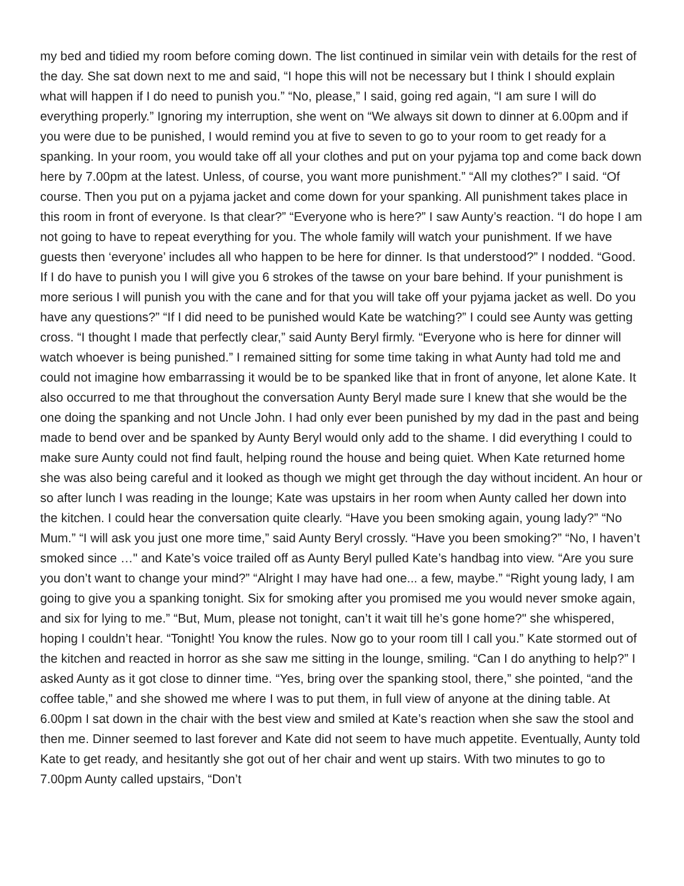my bed and tidied my room before coming down. The list continued in similar vein with details for the rest of the day. She sat down next to me and said, “I hope this will not be necessary but I think I should explain what will happen if I do need to punish you.” “No, please,” I said, going red again, “I am sure I will do everything properly.” Ignoring my interruption, she went on “We always sit down to dinner at 6.00pm and if you were due to be punished, I would remind you at five to seven to go to your room to get ready for a spanking. In your room, you would take off all your clothes and put on your pyjama top and come back down here by 7.00pm at the latest. Unless, of course, you want more punishment.” “All my clothes?” I said. “Of course. Then you put on a pyjama jacket and come down for your spanking. All punishment takes place in this room in front of everyone. Is that clear?” “Everyone who is here?” I saw Aunty’s reaction. “I do hope I am not going to have to repeat everything for you. The whole family will watch your punishment. If we have guests then ‘everyone’ includes all who happen to be here for dinner. Is that understood?” I nodded. “Good. If I do have to punish you I will give you 6 strokes of the tawse on your bare behind. If your punishment is more serious I will punish you with the cane and for that you will take off your pyjama jacket as well. Do you have any questions?” “If I did need to be punished would Kate be watching?” I could see Aunty was getting cross. “I thought I made that perfectly clear,” said Aunty Beryl firmly. “Everyone who is here for dinner will watch whoever is being punished.” I remained sitting for some time taking in what Aunty had told me and could not imagine how embarrassing it would be to be spanked like that in front of anyone, let alone Kate. It also occurred to me that throughout the conversation Aunty Beryl made sure I knew that she would be the one doing the spanking and not Uncle John. I had only ever been punished by my dad in the past and being made to bend over and be spanked by Aunty Beryl would only add to the shame. I did everything I could to make sure Aunty could not find fault, helping round the house and being quiet. When Kate returned home she was also being careful and it looked as though we might get through the day without incident. An hour or so after lunch I was reading in the lounge; Kate was upstairs in her room when Aunty called her down into the kitchen. I could hear the conversation quite clearly. “Have you been smoking again, young lady?” “No Mum.” “I will ask you just one more time,” said Aunty Beryl crossly. “Have you been smoking?” “No, I haven’t smoked since …" and Kate’s voice trailed off as Aunty Beryl pulled Kate’s handbag into view. “Are you sure you don’t want to change your mind?” “Alright I may have had one... a few, maybe.” “Right young lady, I am going to give you a spanking tonight. Six for smoking after you promised me you would never smoke again, and six for lying to me.” “But, Mum, please not tonight, can’t it wait till he’s gone home?" she whispered, hoping I couldn’t hear. “Tonight! You know the rules. Now go to your room till I call you.” Kate stormed out of the kitchen and reacted in horror as she saw me sitting in the lounge, smiling. “Can I do anything to help?” I asked Aunty as it got close to dinner time. “Yes, bring over the spanking stool, there,” she pointed, “and the coffee table,” and she showed me where I was to put them, in full view of anyone at the dining table. At 6.00pm I sat down in the chair with the best view and smiled at Kate’s reaction when she saw the stool and then me. Dinner seemed to last forever and Kate did not seem to have much appetite. Eventually, Aunty told Kate to get ready, and hesitantly she got out of her chair and went up stairs. With two minutes to go to 7.00pm Aunty called upstairs, “Don’t